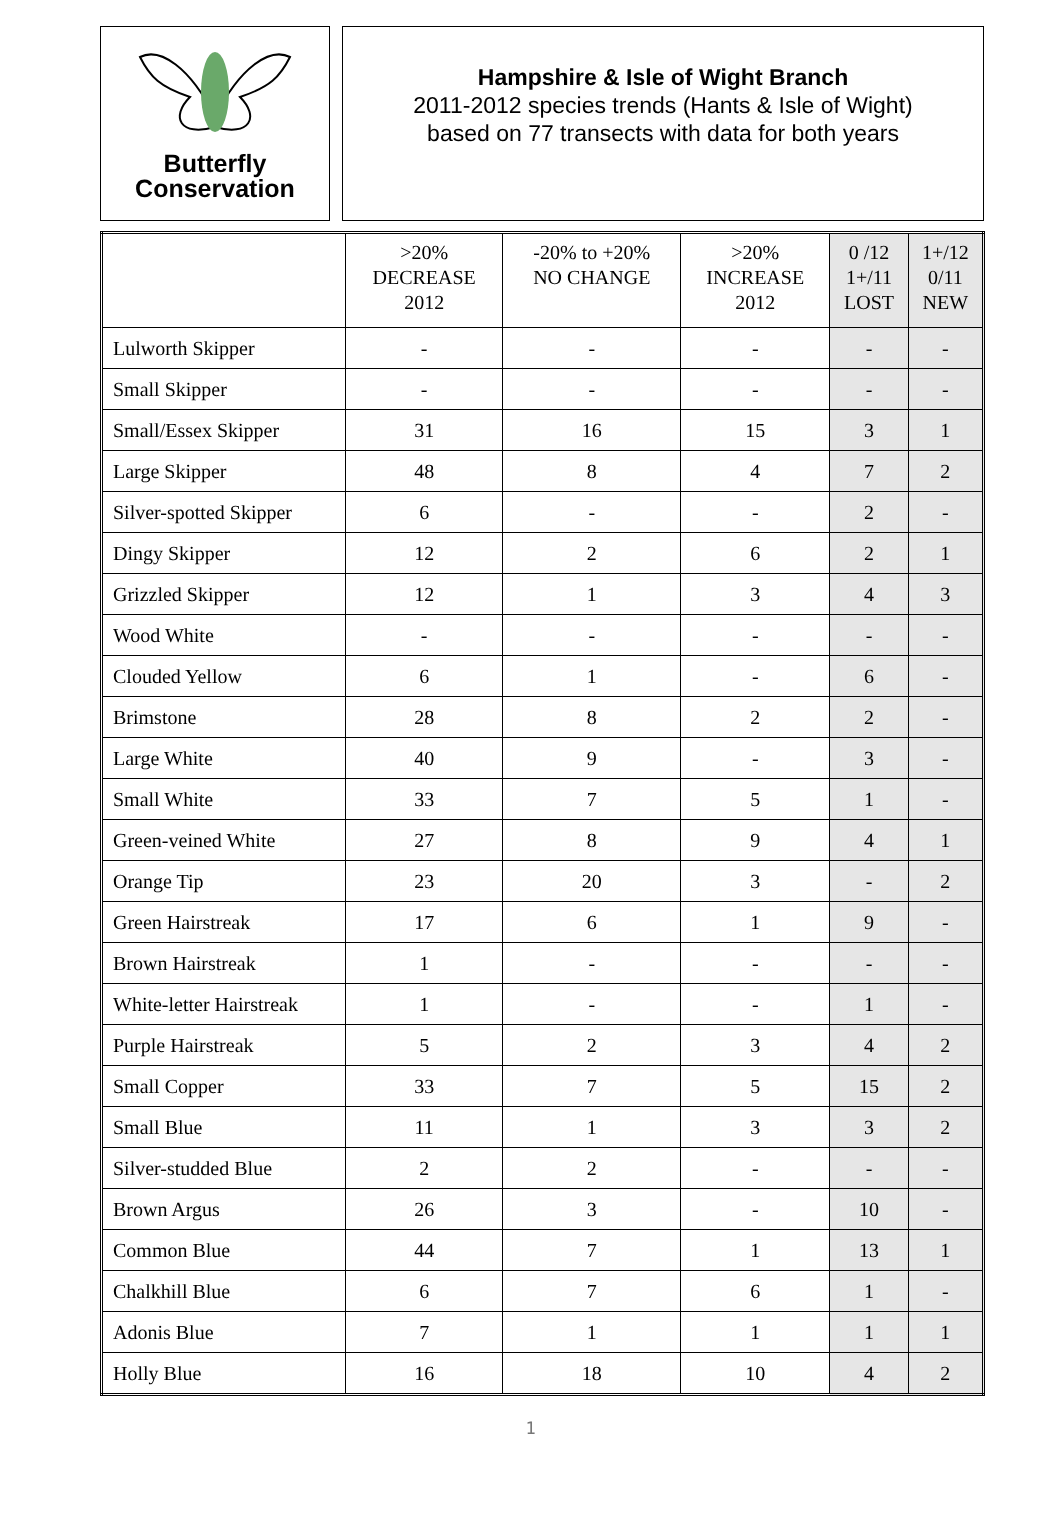Butterfly
Conservation
Hampshire & Isle of Wight Branch
2011-2012 species trends (Hants & Isle of Wight)
based on 77 transects with data for both years
| | >20% DECREASE 2012 | -20% to +20% NO CHANGE | >20% INCREASE 2012 | 0 /12 1+/11 LOST | 1+/12 0/11 NEW |
| --- | --- | --- | --- | --- | --- |
| Lulworth Skipper | - | - | - | - | - |
| Small Skipper | - | - | - | - | - |
| Small/Essex Skipper | 31 | 16 | 15 | 3 | 1 |
| Large Skipper | 48 | 8 | 4 | 7 | 2 |
| Silver-spotted Skipper | 6 | - | - | 2 | - |
| Dingy Skipper | 12 | 2 | 6 | 2 | 1 |
| Grizzled Skipper | 12 | 1 | 3 | 4 | 3 |
| Wood White | - | - | - | - | - |
| Clouded Yellow | 6 | 1 | - | 6 | - |
| Brimstone | 28 | 8 | 2 | 2 | - |
| Large White | 40 | 9 | - | 3 | - |
| Small White | 33 | 7 | 5 | 1 | - |
| Green-veined White | 27 | 8 | 9 | 4 | 1 |
| Orange Tip | 23 | 20 | 3 | - | 2 |
| Green Hairstreak | 17 | 6 | 1 | 9 | - |
| Brown Hairstreak | 1 | - | - | - | - |
| White-letter Hairstreak | 1 | - | - | 1 | - |
| Purple Hairstreak | 5 | 2 | 3 | 4 | 2 |
| Small Copper | 33 | 7 | 5 | 15 | 2 |
| Small Blue | 11 | 1 | 3 | 3 | 2 |
| Silver-studded Blue | 2 | 2 | - | - | - |
| Brown Argus | 26 | 3 | - | 10 | - |
| Common Blue | 44 | 7 | 1 | 13 | 1 |
| Chalkhill Blue | 6 | 7 | 6 | 1 | - |
| Adonis Blue | 7 | 1 | 1 | 1 | 1 |
| Holly Blue | 16 | 18 | 10 | 4 | 2 |
1